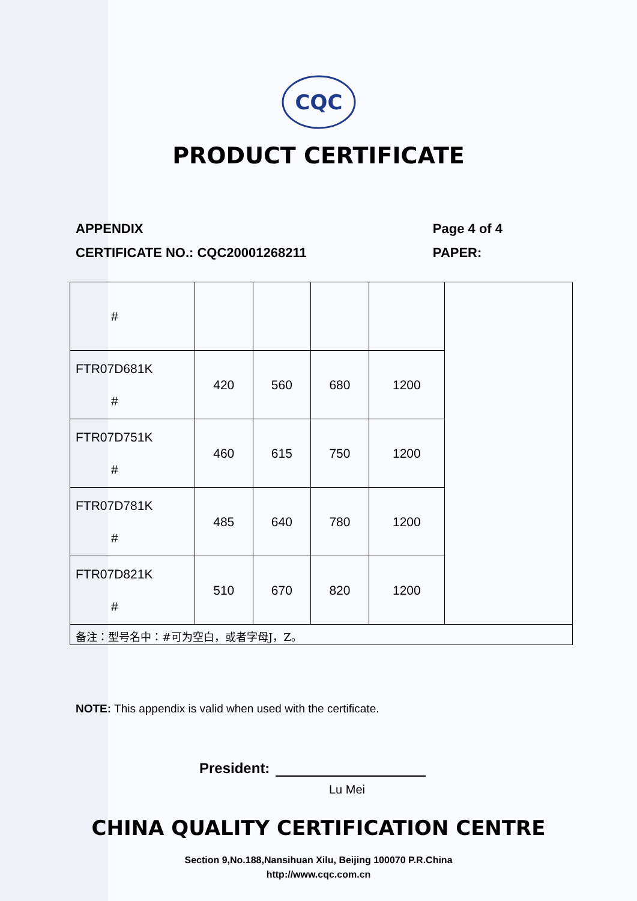CQC
PRODUCT CERTIFICATE
APPENDIX
CERTIFICATE NO.: CQC20001268211
Page 4 of 4
PAPER:
| # | | | | | |
| FTR07D681K # | 420 | 560 | 680 | 1200 | |
| FTR07D751K # | 460 | 615 | 750 | 1200 | |
| FTR07D781K # | 485 | 640 | 780 | 1200 | |
| FTR07D821K # | 510 | 670 | 820 | 1200 | |
| 备注：型号名中：#可为空白，或者字母J，Z。 | | | | | |
NOTE: This appendix is valid when used with the certificate.
President:
Lu Mei
CHINA QUALITY CERTIFICATION CENTRE
Section 9,No.188,Nansihuan Xilu, Beijing 100070 P.R.China
http://www.cqc.com.cn